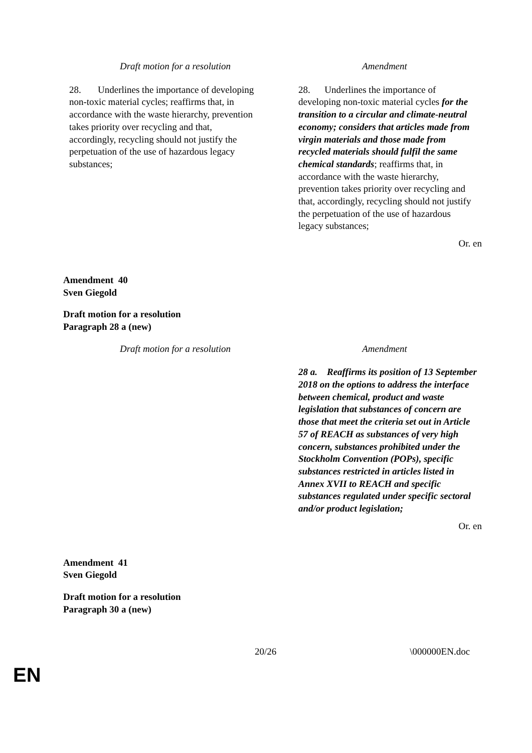| Draft motion for a resolution | Amendment |
| 28. Underlines the importance of developing non-toxic material cycles; reaffirms that, in accordance with the waste hierarchy, prevention takes priority over recycling and that, accordingly, recycling should not justify the perpetuation of the use of hazardous legacy substances; | 28. Underlines the importance of developing non-toxic material cycles for the transition to a circular and climate-neutral economy; considers that articles made from virgin materials and those made from recycled materials should fulfil the same chemical standards ; reaffirms that, in accordance with the waste hierarchy, prevention takes priority over recycling and that, accordingly, recycling should not justify the perpetuation of the use of hazardous legacy substances; |
Or. en
Amendment 40
Sven Giegold
Draft motion for a resolution
Paragraph 28 a (new)
| Draft motion for a resolution | Amendment |
| | 28 a. Reaffirms its position of 13 September 2018 on the options to address the interface between chemical, product and waste legislation that substances of concern are those that meet the criteria set out in Article 57 of REACH as substances of very high concern, substances prohibited under the Stockholm Convention (POPs), specific substances restricted in articles listed in Annex XVII to REACH and specific substances regulated under specific sectoral and/or product legislation; |
Or. en
Amendment 41
Sven Giegold
Draft motion for a resolution
Paragraph 30 a (new)
20/26 \000000EN.doc
EN